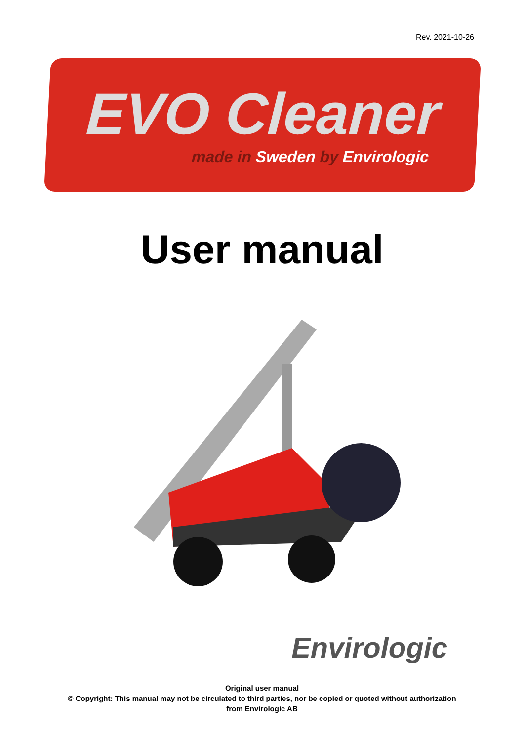Rev. 2021-10-26
EVO Cleaner
made in Sweden by Envirologic
User manual
Envirologic
Original user manual
© Copyright: This manual may not be circulated to third parties, nor be copied or quoted without authorization
from Envirologic AB